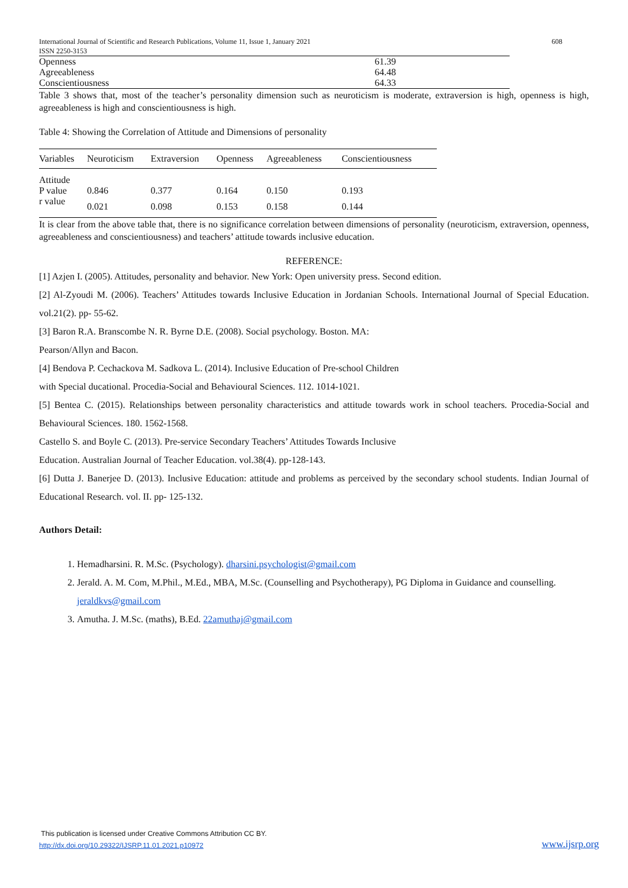International Journal of Scientific and Research Publications, Volume 11, Issue 1, January 2021
ISSN 2250-3153 608
| Openness | 61.39 |
| Agreeableness | 64.48 |
| Conscientiousness | 64.33 |
Table 3 shows that, most of the teacher’s personality dimension such as neuroticism is moderate, extraversion is high, openness is high, agreeableness is high and conscientiousness is high.
Table 4: Showing the Correlation of Attitude and Dimensions of personality
| Variables | Neuroticism | Extraversion | Openness | Agreeableness | Conscientiousness |
| --- | --- | --- | --- | --- | --- |
| Attitude | | | | | |
| P value | 0.846 | 0.377 | 0.164 | 0.150 | 0.193 |
| r value | 0.021 | 0.098 | 0.153 | 0.158 | 0.144 |
It is clear from the above table that, there is no significance correlation between dimensions of personality (neuroticism, extraversion, openness, agreeableness and conscientiousness) and teachers’ attitude towards inclusive education.
REFERENCE:
[1] Azjen I. (2005). Attitudes, personality and behavior. New York: Open university press. Second edition.
[2] Al-Zyoudi M. (2006). Teachers’ Attitudes towards Inclusive Education in Jordanian Schools. International Journal of Special Education. vol.21(2). pp- 55-62.
[3] Baron R.A. Branscombe N. R. Byrne D.E. (2008). Social psychology. Boston. MA:
Pearson/Allyn and Bacon.
[4] Bendova P. Cechackova M. Sadkova L. (2014). Inclusive Education of Pre-school Children
with Special ducational. Procedia-Social and Behavioural Sciences. 112. 1014-1021.
[5] Bentea C. (2015). Relationships between personality characteristics and attitude towards work in school teachers. Procedia-Social and Behavioural Sciences. 180. 1562-1568.
Castello S. and Boyle C. (2013). Pre-service Secondary Teachers’ Attitudes Towards Inclusive
Education. Australian Journal of Teacher Education. vol.38(4). pp-128-143.
[6] Dutta J. Banerjee D. (2013). Inclusive Education: attitude and problems as perceived by the secondary school students. Indian Journal of Educational Research. vol. II. pp- 125-132.
Authors Detail:
1. Hemadharsini. R. M.Sc. (Psychology). dharsini.psychologist@gmail.com
2. Jerald. A. M. Com, M.Phil., M.Ed., MBA, M.Sc. (Counselling and Psychotherapy), PG Diploma in Guidance and counselling. jeraldkvs@gmail.com
3. Amutha. J. M.Sc. (maths), B.Ed. 22amuthaj@gmail.com
This publication is licensed under Creative Commons Attribution CC BY.
http://dx.doi.org/10.29322/IJSRP.11.01.2021.p10972
www.ijsrp.org